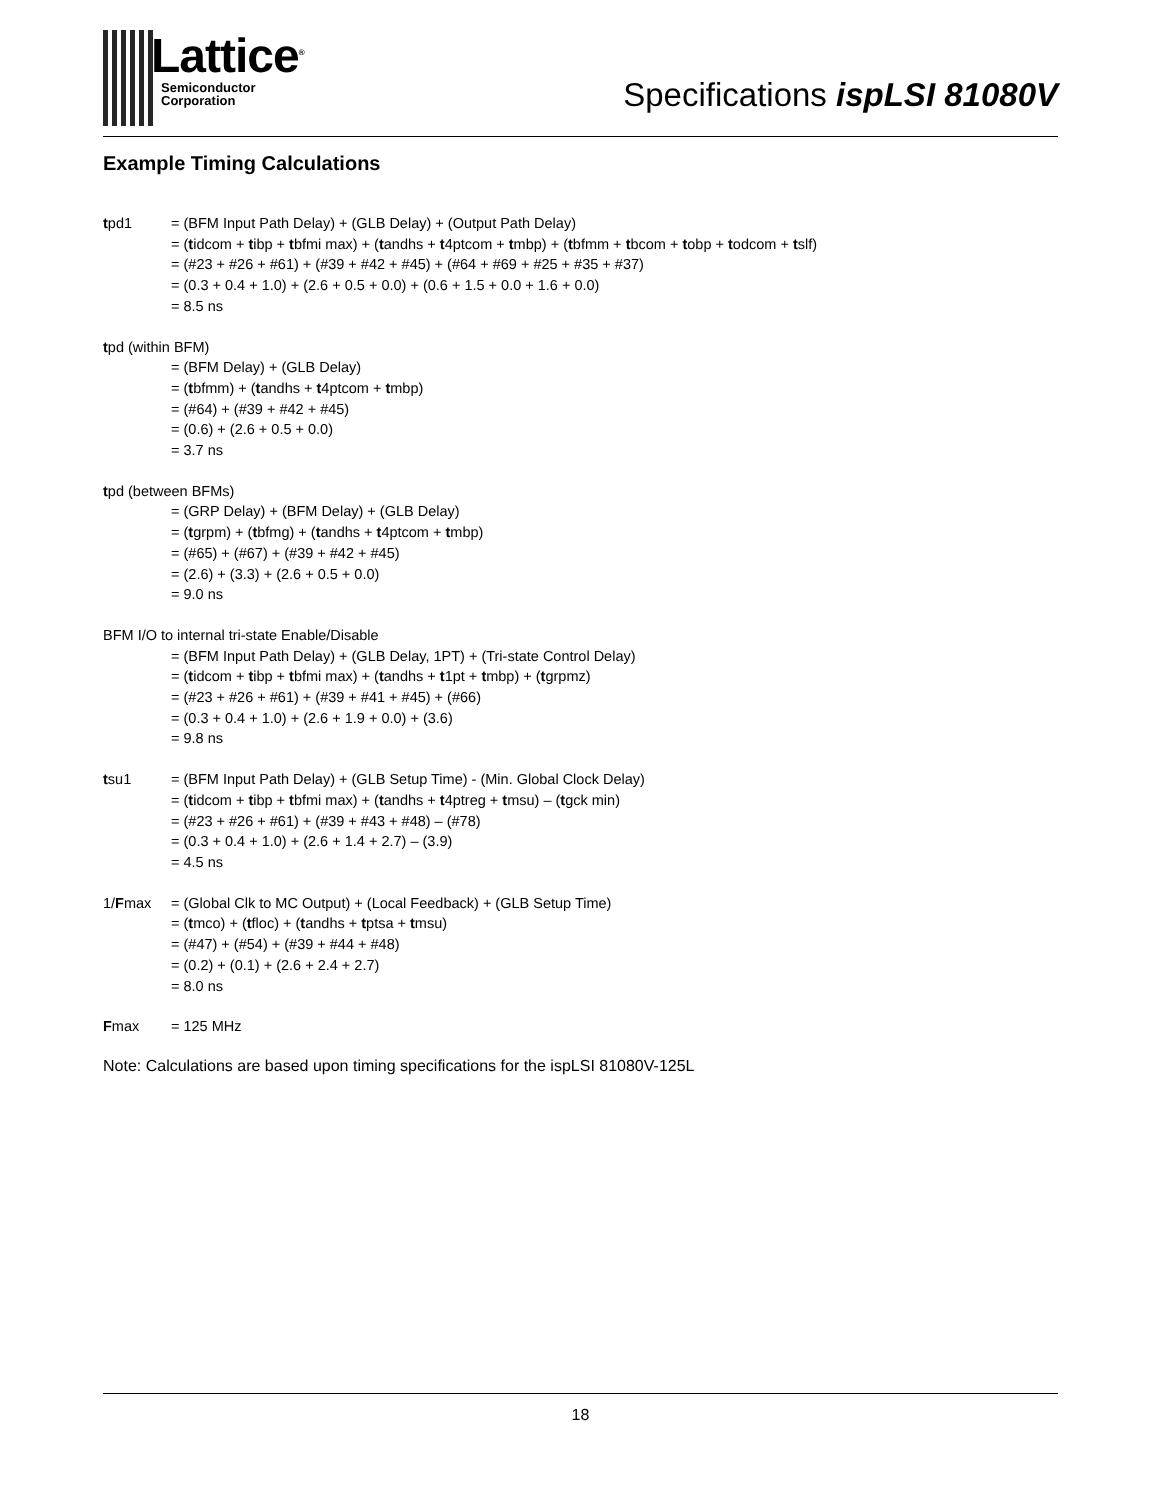Lattice<sup>®</sup>
Semiconductor
Corporation
Specifications ispLSI 81080V
Example Timing Calculations
tpd1 = (BFM Input Path Delay) + (GLB Delay) + (Output Path Delay)
= (tidcom + tibp + tbfmi max) + (tandhs + t4ptcom + tmbp) + (tbfmm + tbcom + tobp + todcom + tslf)
= (#23 + #26 + #61) + (#39 + #42 + #45) + (#64 + #69 + #25 + #35 + #37)
= (0.3 + 0.4 + 1.0) + (2.6 + 0.5 + 0.0) + (0.6 + 1.5 + 0.0 + 1.6 + 0.0)
= 8.5 ns
tpd (within BFM)
= (BFM Delay) + (GLB Delay)
= (tbfmm) + (tandhs + t4ptcom + tmbp)
= (#64) + (#39 + #42 + #45)
= (0.6) + (2.6 + 0.5 + 0.0)
= 3.7 ns
tpd (between BFMs)
= (GRP Delay) + (BFM Delay) + (GLB Delay)
= (tgrpm) + (tbfmg) + (tandhs + t4ptcom + tmbp)
= (#65) + (#67) + (#39 + #42 + #45)
= (2.6) + (3.3) + (2.6 + 0.5 + 0.0)
= 9.0 ns
BFM I/O to internal tri-state Enable/Disable
= (BFM Input Path Delay) + (GLB Delay, 1PT) + (Tri-state Control Delay)
= (tidcom + tibp + tbfmi max) + (tandhs + t1pt + tmbp) + (tgrpmz)
= (#23 + #26 + #61) + (#39 + #41 + #45) + (#66)
= (0.3 + 0.4 + 1.0) + (2.6 + 1.9 + 0.0) + (3.6)
= 9.8 ns
tsu1 = (BFM Input Path Delay) + (GLB Setup Time) - (Min. Global Clock Delay)
= (tidcom + tibp + tbfmi max) + (tandhs + t4ptreg + tmsu) – (tgck min)
= (#23 + #26 + #61) + (#39 + #43 + #48) – (#78)
= (0.3 + 0.4 + 1.0) + (2.6 + 1.4 + 2.7) – (3.9)
= 4.5 ns
1/Fmax = (Global Clk to MC Output) + (Local Feedback) + (GLB Setup Time)
= (tmco) + (tfloc) + (tandhs + tptsa + tmsu)
= (#47) + (#54) + (#39 + #44 + #48)
= (0.2) + (0.1) + (2.6 + 2.4 + 2.7)
= 8.0 ns
Fmax = 125 MHz
Note: Calculations are based upon timing specifications for the ispLSI 81080V-125L
18